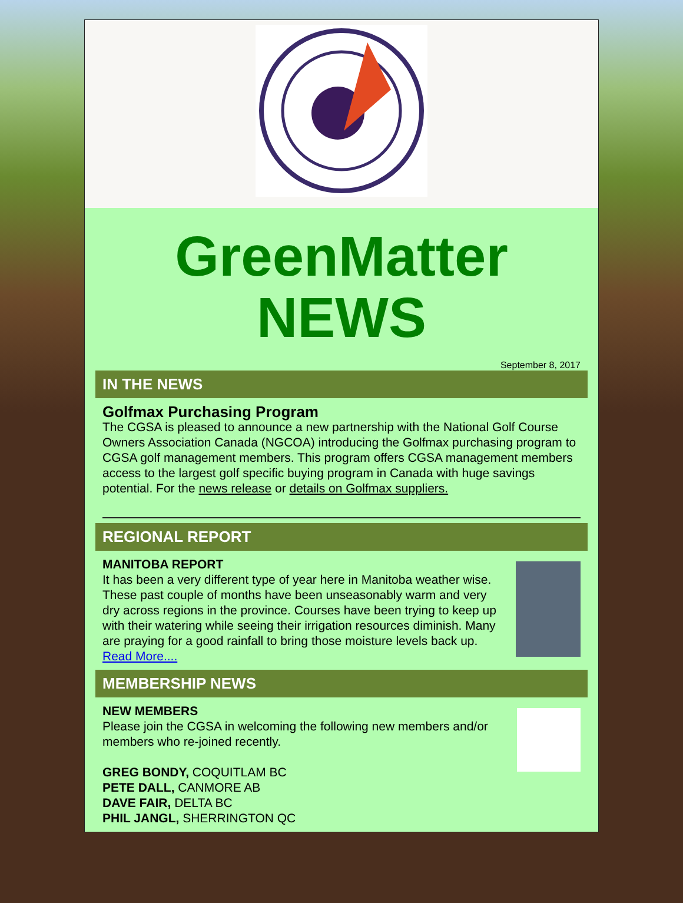GreenMatter
NEWS
September 8, 2017
IN THE NEWS
Golfmax Purchasing Program
The CGSA is pleased to announce a new partnership with the National Golf Course Owners Association Canada (NGCOA) introducing the Golfmax purchasing program to CGSA golf management members. This program offers CGSA management members access to the largest golf specific buying program in Canada with huge savings potential. For the news release or details on Golfmax suppliers.
REGIONAL REPORT
MANITOBA REPORT
It has been a very different type of year here in Manitoba weather wise. These past couple of months have been unseasonably warm and very dry across regions in the province. Courses have been trying to keep up with their watering while seeing their irrigation resources diminish. Many are praying for a good rainfall to bring those moisture levels back up.
Read More....
MEMBERSHIP NEWS
NEW MEMBERS
Please join the CGSA in welcoming the following new members and/or members who re-joined recently.
GREG BONDY, COQUITLAM BC
PETE DALL, CANMORE AB
DAVE FAIR, DELTA BC
PHIL JANGL, SHERRINGTON QC